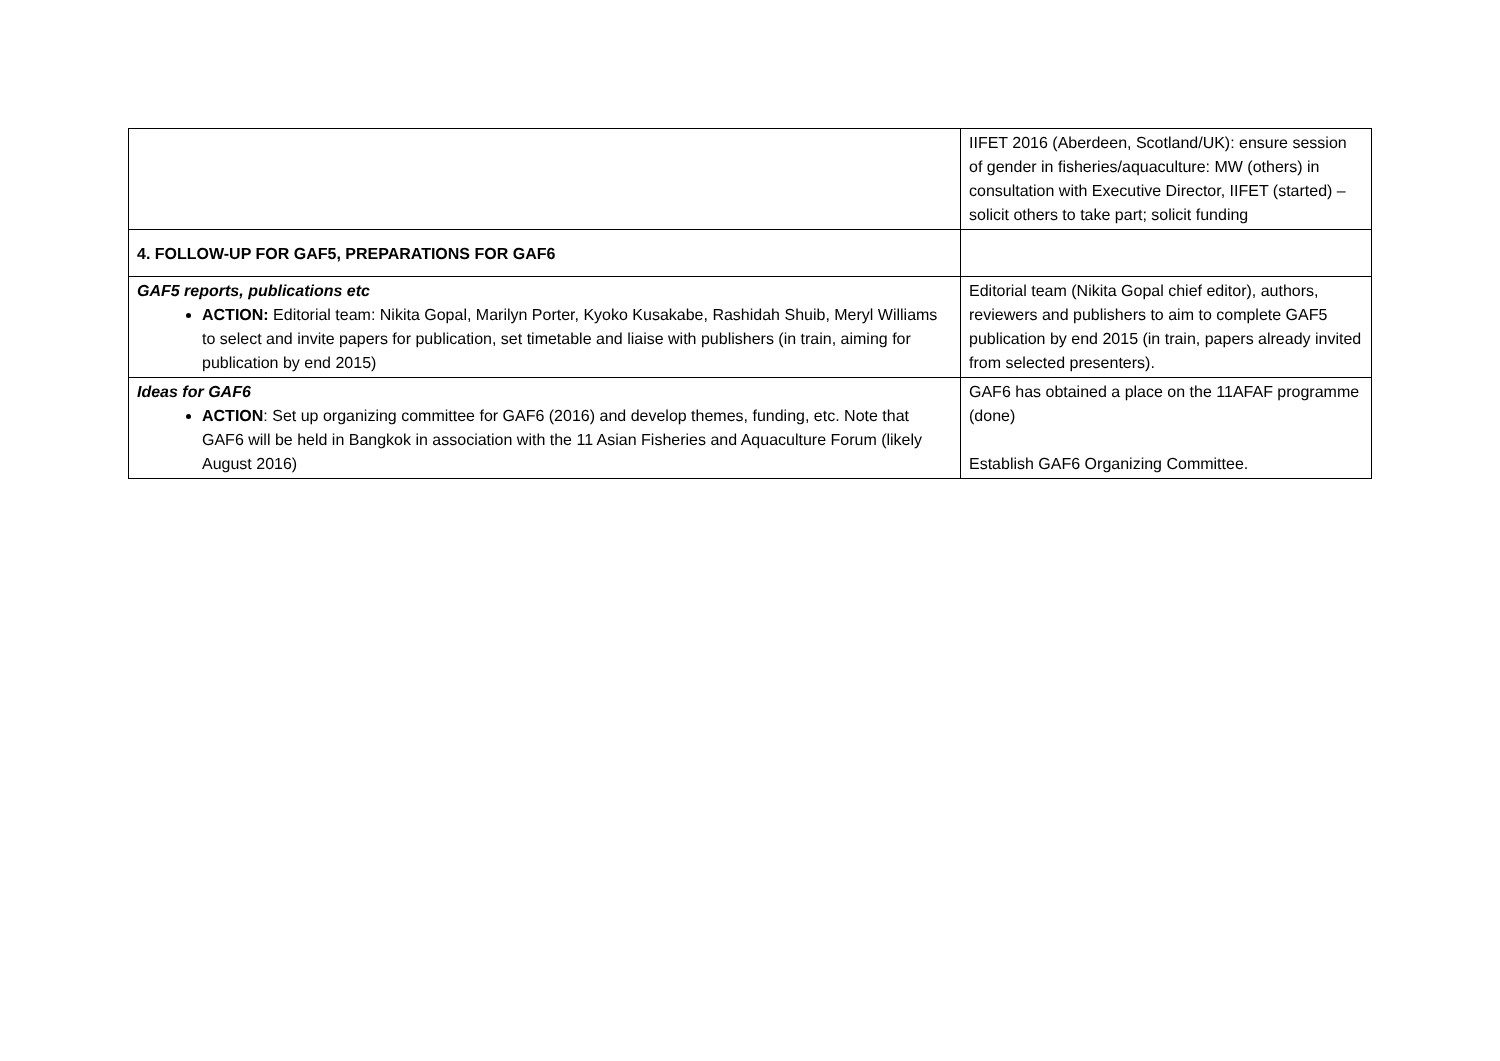| | IIFET 2016 (Aberdeen, Scotland/UK): ensure session of gender in fisheries/aquaculture: MW (others) in consultation with Executive Director, IIFET (started) – solicit others to take part; solicit funding |
| 4. FOLLOW-UP FOR GAF5, PREPARATIONS FOR GAF6 | |
| GAF5 reports, publications etc ACTION: Editorial team: Nikita Gopal, Marilyn Porter, Kyoko Kusakabe, Rashidah Shuib, Meryl Williams to select and invite papers for publication, set timetable and liaise with publishers (in train, aiming for publication by end 2015) | Editorial team (Nikita Gopal chief editor), authors, reviewers and publishers to aim to complete GAF5 publication by end 2015 (in train, papers already invited from selected presenters). |
| Ideas for GAF6 ACTION : Set up organizing committee for GAF6 (2016) and develop themes, funding, etc. Note that GAF6 will be held in Bangkok in association with the 11 Asian Fisheries and Aquaculture Forum (likely August 2016) | GAF6 has obtained a place on the 11AFAF programme (done) Establish GAF6 Organizing Committee. |